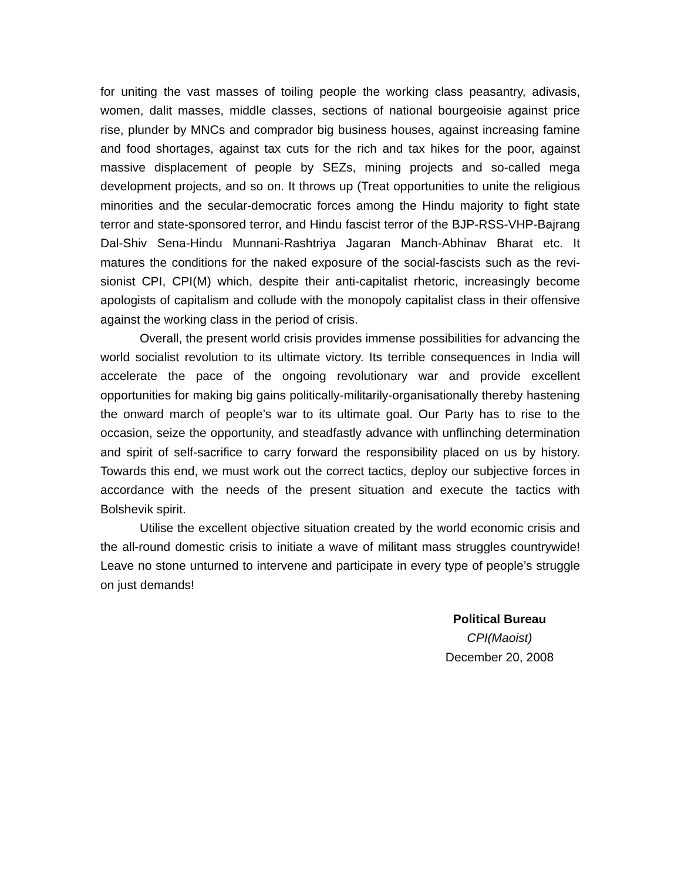for uniting the vast masses of toiling people the working class peasantry, adivasis, women, dalit masses, middle classes, sections of national bourgeoisie against price rise, plunder by MNCs and comprador big business houses, against increasing famine and food shortages, against tax cuts for the rich and tax hikes for the poor, against massive displacement of people by SEZs, mining projects and so-called mega development projects, and so on. It throws up (Treat opportunities to unite the religious minorities and the secular-democratic forces among the Hindu majority to fight state terror and state-sponsored terror, and Hindu fascist terror of the BJP-RSS-VHP-Bajrang Dal-Shiv Sena-Hindu Munnani-Rashtriya Jagaran Manch-Abhinav Bharat etc. It matures the conditions for the naked exposure of the social-fascists such as the revi-sionist CPI, CPI(M) which, despite their anti-capitalist rhetoric, increasingly become apologists of capitalism and collude with the monopoly capitalist class in their offensive against the working class in the period of crisis.
Overall, the present world crisis provides immense possibilities for advancing the world socialist revolution to its ultimate victory. Its terrible consequences in India will accelerate the pace of the ongoing revolutionary war and provide excellent opportunities for making big gains politically-militarily-organisationally thereby hastening the onward march of people’s war to its ultimate goal. Our Party has to rise to the occasion, seize the opportunity, and steadfastly advance with unflinching determination and spirit of self-sacrifice to carry forward the responsibility placed on us by history. Towards this end, we must work out the correct tactics, deploy our subjective forces in accordance with the needs of the present situation and execute the tactics with Bolshevik spirit.
Utilise the excellent objective situation created by the world economic crisis and the all-round domestic crisis to initiate a wave of militant mass struggles countrywide! Leave no stone unturned to intervene and participate in every type of people’s struggle on just demands!
Political Bureau
CPI(Maoist)
December 20, 2008